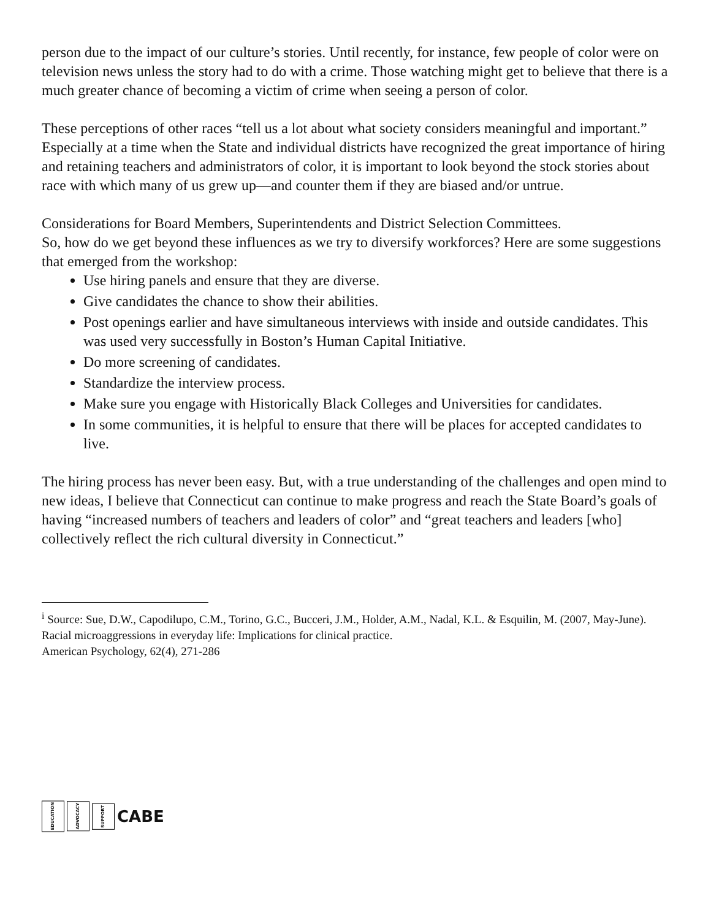person due to the impact of our culture’s stories. Until recently, for instance, few people of color were on television news unless the story had to do with a crime. Those watching might get to believe that there is a much greater chance of becoming a victim of crime when seeing a person of color.
These perceptions of other races “tell us a lot about what society considers meaningful and important.” Especially at a time when the State and individual districts have recognized the great importance of hiring and retaining teachers and administrators of color, it is important to look beyond the stock stories about race with which many of us grew up—and counter them if they are biased and/or untrue.
Considerations for Board Members, Superintendents and District Selection Committees.
So, how do we get beyond these influences as we try to diversify workforces? Here are some suggestions that emerged from the workshop:
Use hiring panels and ensure that they are diverse.
Give candidates the chance to show their abilities.
Post openings earlier and have simultaneous interviews with inside and outside candidates. This was used very successfully in Boston’s Human Capital Initiative.
Do more screening of candidates.
Standardize the interview process.
Make sure you engage with Historically Black Colleges and Universities for candidates.
In some communities, it is helpful to ensure that there will be places for accepted candidates to live.
The hiring process has never been easy. But, with a true understanding of the challenges and open mind to new ideas, I believe that Connecticut can continue to make progress and reach the State Board’s goals of having “increased numbers of teachers and leaders of color” and “great teachers and leaders [who] collectively reflect the rich cultural diversity in Connecticut.”
<sup>i</sup> Source: Sue, D.W., Capodilupo, C.M., Torino, G.C., Bucceri, J.M., Holder, A.M., Nadal, K.L. & Esquilin, M. (2007, May-June). Racial microaggressions in everyday life: Implications for clinical practice.
American Psychology, 62(4), 271-286
EDUCATION ADVOCACY SUPPORT CABE